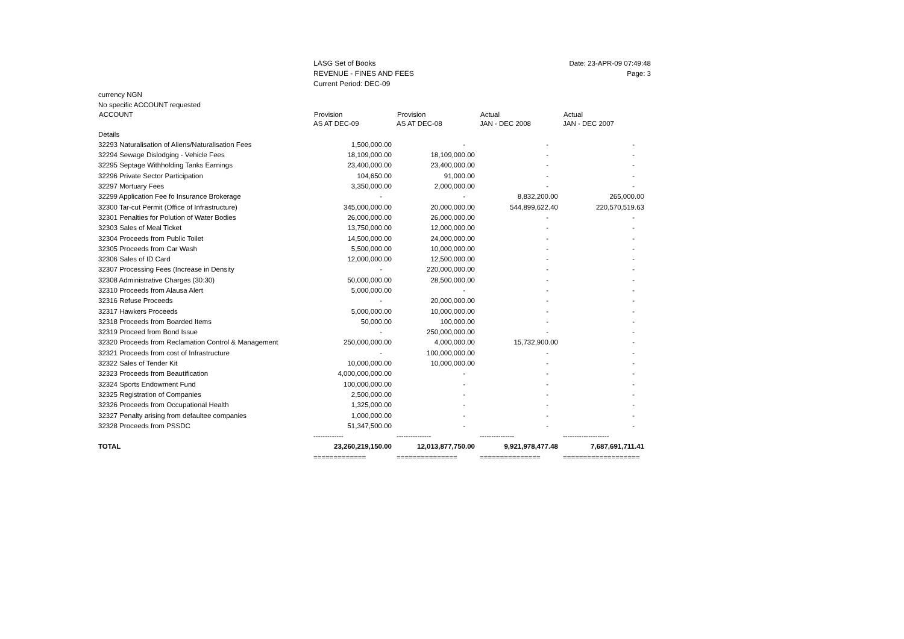LASG Set of Books
REVENUE - FINES AND FEES
Current Period: DEC-09
Date: 23-APR-09 07:49:48
Page: 3
| currency NGN | | | | |
| No specific ACCOUNT requested | | | | |
| ACCOUNT | Provision | Provision | Actual | Actual |
| | AS AT DEC-09 | AS AT DEC-08 | JAN - DEC 2008 | JAN - DEC 2007 |
| Details | | | | |
| 32293 Naturalisation of Aliens/Naturalisation Fees | 1,500,000.00 | - | - | - |
| 32294 Sewage Dislodging - Vehicle Fees | 18,109,000.00 | 18,109,000.00 | - | - |
| 32295 Septage Withholding Tanks Earnings | 23,400,000.00 | 23,400,000.00 | - | - |
| 32296 Private Sector Participation | 104,650.00 | 91,000.00 | - | - |
| 32297 Mortuary Fees | 3,350,000.00 | 2,000,000.00 | - | - |
| 32299 Application Fee fo Insurance Brokerage | - | - | 8,832,200.00 | 265,000.00 |
| 32300 Tar-cut Permit (Office of Infrastructure) | 345,000,000.00 | 20,000,000.00 | 544,899,622.40 | 220,570,519.63 |
| 32301 Penalties for Polution of Water Bodies | 26,000,000.00 | 26,000,000.00 | - | - |
| 32303 Sales of Meal Ticket | 13,750,000.00 | 12,000,000.00 | - | - |
| 32304 Proceeds from Public Toilet | 14,500,000.00 | 24,000,000.00 | - | - |
| 32305 Proceeds from Car Wash | 5,500,000.00 | 10,000,000.00 | - | - |
| 32306 Sales of ID Card | 12,000,000.00 | 12,500,000.00 | - | - |
| 32307 Processing Fees (Increase in Density | - | 220,000,000.00 | - | - |
| 32308 Administrative Charges (30:30) | 50,000,000.00 | 28,500,000.00 | - | - |
| 32310 Proceeds from Alausa Alert | 5,000,000.00 | - | - | - |
| 32316 Refuse Proceeds | - | 20,000,000.00 | - | - |
| 32317 Hawkers Proceeds | 5,000,000.00 | 10,000,000.00 | - | - |
| 32318 Proceeds from Boarded Items | 50,000.00 | 100,000.00 | - | - |
| 32319 Proceed from Bond Issue | - | 250,000,000.00 | - | - |
| 32320 Proceeds from Reclamation Control & Management | 250,000,000.00 | 4,000,000.00 | 15,732,900.00 | - |
| 32321 Proceeds from cost of Infrastructure | - | 100,000,000.00 | - | - |
| 32322 Sales of Tender Kit | 10,000,000.00 | 10,000,000.00 | - | - |
| 32323 Proceeds from Beautification | 4,000,000,000.00 | - | - | - |
| 32324 Sports Endowment Fund | 100,000,000.00 | - | - | - |
| 32325 Registration of Companies | 2,500,000.00 | - | - | - |
| 32326 Proceeds from Occupational Health | 1,325,000.00 | - | - | - |
| 32327 Penalty arising from defaultee companies | 1,000,000.00 | - | - | - |
| 32328 Proceeds from PSSDC | 51,347,500.00 | - | - | - |
| | ------------- | --------------- | --------------- | -------------------- |
| TOTAL | 23,260,219,150.00 | 12,013,877,750.00 | 9,921,978,477.48 | 7,687,691,711.41 |
| | ============= | =============== | =============== | =================== |